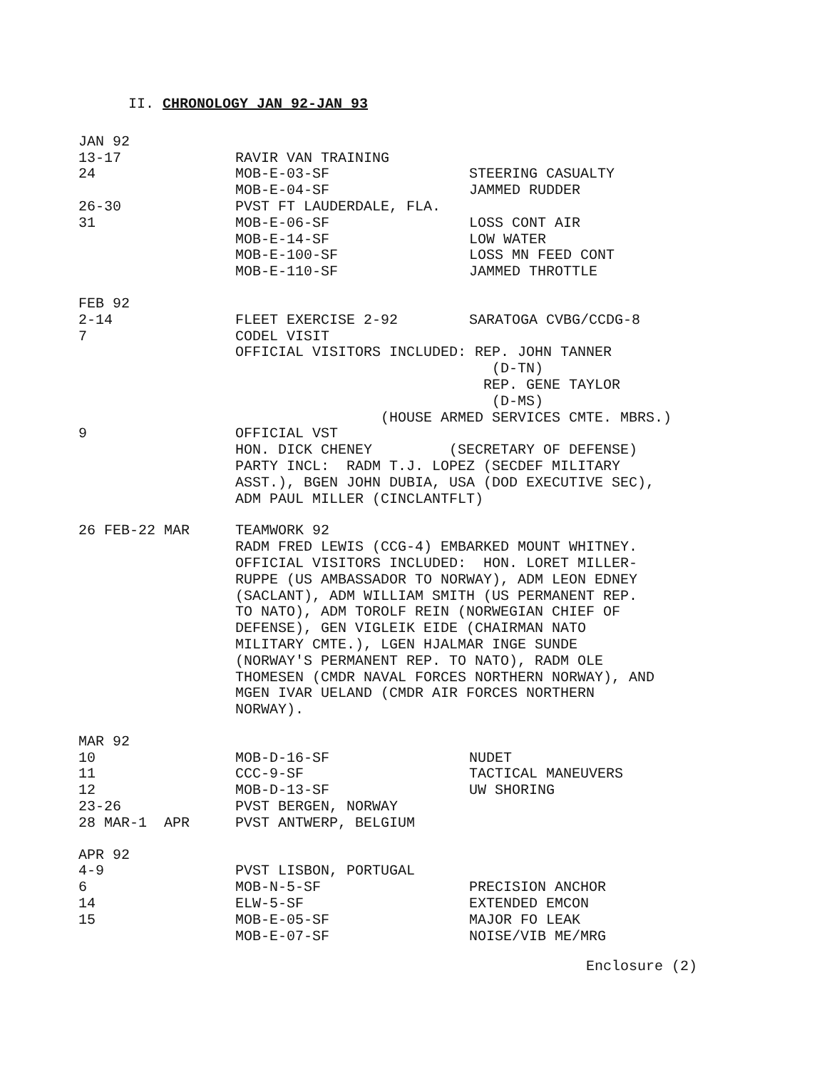II. CHRONOLOGY JAN 92-JAN 93
| JAN 92 | | |
| 13-17 | RAVIR VAN TRAINING | |
| 24 | MOB-E-03-SF | STEERING CASUALTY |
| | MOB-E-04-SF | JAMMED RUDDER |
| 26-30 | PVST FT LAUDERDALE, FLA. | |
| 31 | MOB-E-06-SF | LOSS CONT AIR |
| | MOB-E-14-SF | LOW WATER |
| | MOB-E-100-SF | LOSS MN FEED CONT |
| | MOB-E-110-SF | JAMMED THROTTLE |
| FEB 92 | | |
| 2-14 | FLEET EXERCISE 2-92 | SARATOGA CVBG/CCDG-8 |
| 7 | CODEL VISIT OFFICIAL VISITORS INCLUDED: REP. JOHN TANNER (D-TN) REP. GENE TAYLOR (D-MS) (HOUSE ARMED SERVICES CMTE. MBRS.) | |
| 9 | OFFICIAL VST HON. DICK CHENEY (SECRETARY OF DEFENSE) PARTY INCL: RADM T.J. LOPEZ (SECDEF MILITARY ASST.), BGEN JOHN DUBIA, USA (DOD EXECUTIVE SEC), ADM PAUL MILLER (CINCLANTFLT) | |
| 26 FEB-22 MAR | TEAMWORK 92 RADM FRED LEWIS (CCG-4) EMBARKED MOUNT WHITNEY. OFFICIAL VISITORS INCLUDED: HON. LORET MILLER- RUPPE (US AMBASSADOR TO NORWAY), ADM LEON EDNEY (SACLANT), ADM WILLIAM SMITH (US PERMANENT REP. TO NATO), ADM TOROLF REIN (NORWEGIAN CHIEF OF DEFENSE), GEN VIGLEIK EIDE (CHAIRMAN NATO MILITARY CMTE.), LGEN HJALMAR INGE SUNDE (NORWAY'S PERMANENT REP. TO NATO), RADM OLE THOMESEN (CMDR NAVAL FORCES NORTHERN NORWAY), AND MGEN IVAR UELAND (CMDR AIR FORCES NORTHERN NORWAY). | |
| MAR 92 | | |
| 10 | MOB-D-16-SF | NUDET |
| 11 | CCC-9-SF | TACTICAL MANEUVERS |
| 12 | MOB-D-13-SF | UW SHORING |
| 23-26 | PVST BERGEN, NORWAY | |
| 28 MAR-1 APR | PVST ANTWERP, BELGIUM | |
| APR 92 | | |
| 4-9 | PVST LISBON, PORTUGAL | |
| 6 | MOB-N-5-SF | PRECISION ANCHOR |
| 14 | ELW-5-SF | EXTENDED EMCON |
| 15 | MOB-E-05-SF | MAJOR FO LEAK |
| | MOB-E-07-SF | NOISE/VIB ME/MRG |
Enclosure (2)